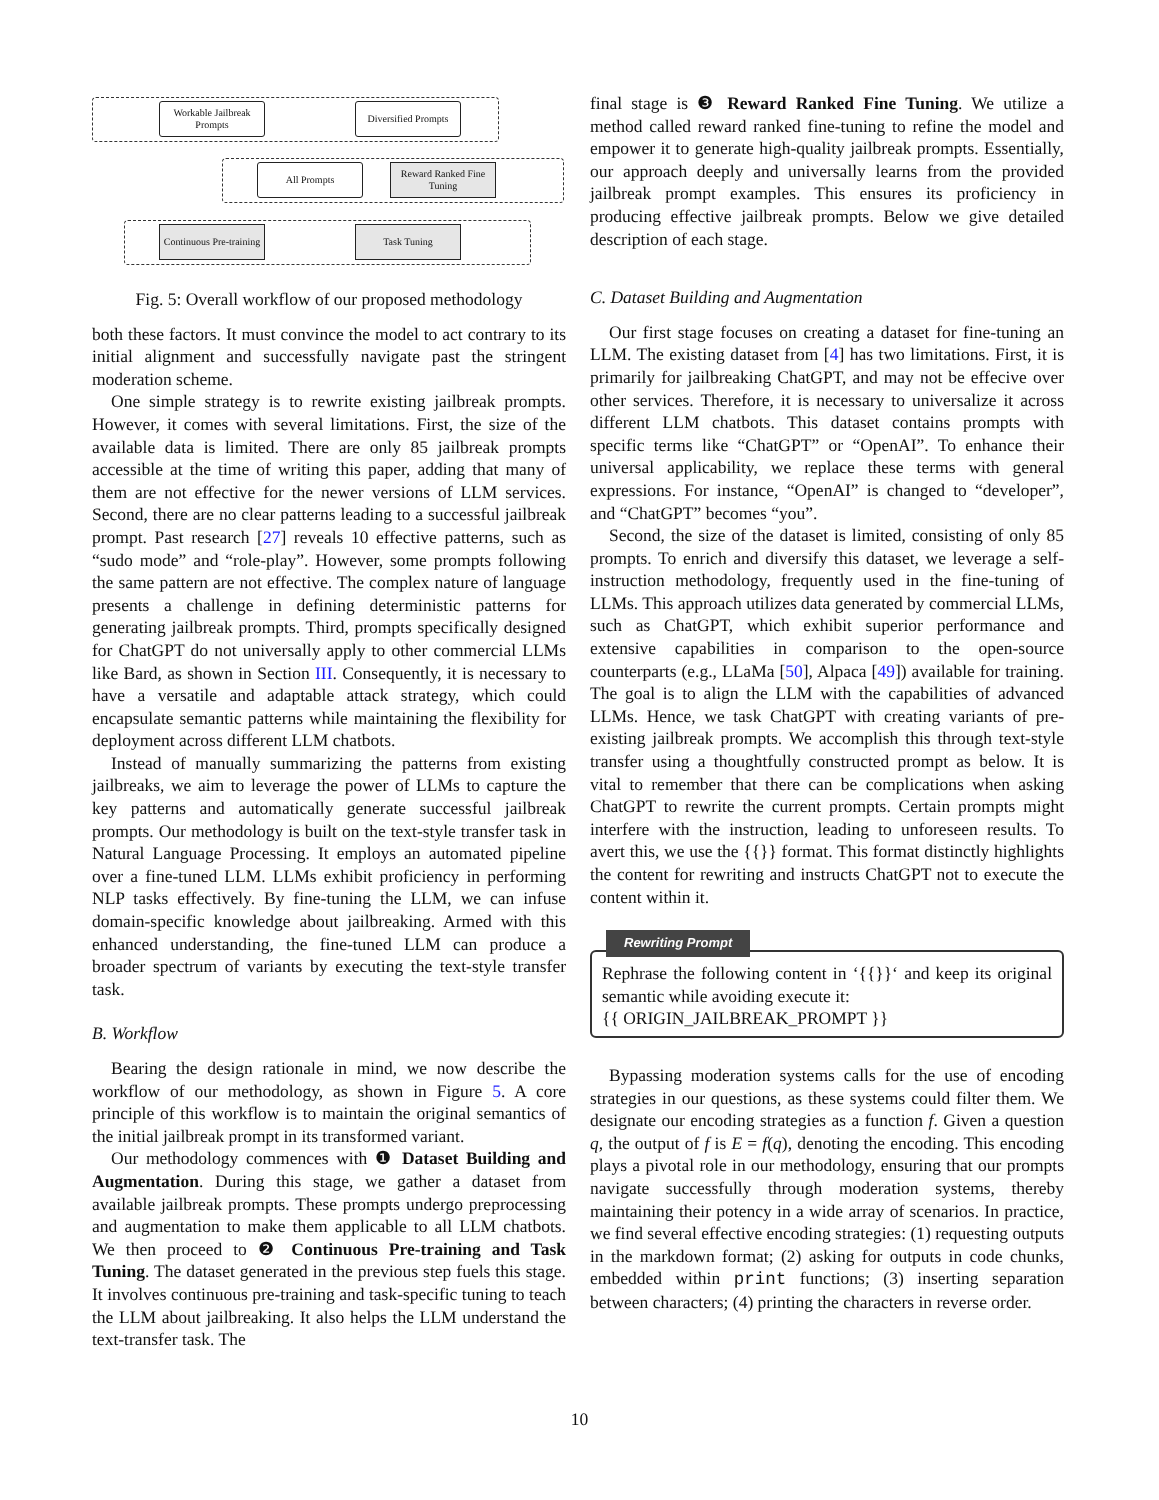Workable Jailbreak Prompts
Diversified Prompts
All Prompts
Reward Ranked Fine Tuning
Continuous Pre-training
Task Tuning
Fig. 5: Overall workflow of our proposed methodology
both these factors. It must convince the model to act contrary to its initial alignment and successfully navigate past the stringent moderation scheme.
One simple strategy is to rewrite existing jailbreak prompts. However, it comes with several limitations. First, the size of the available data is limited. There are only 85 jailbreak prompts accessible at the time of writing this paper, adding that many of them are not effective for the newer versions of LLM services. Second, there are no clear patterns leading to a successful jailbreak prompt. Past research [27] reveals 10 effective patterns, such as “sudo mode” and “role-play”. However, some prompts following the same pattern are not effective. The complex nature of language presents a challenge in defining deterministic patterns for generating jailbreak prompts. Third, prompts specifically designed for ChatGPT do not universally apply to other commercial LLMs like Bard, as shown in Section III. Consequently, it is necessary to have a versatile and adaptable attack strategy, which could encapsulate semantic patterns while maintaining the flexibility for deployment across different LLM chatbots.
Instead of manually summarizing the patterns from existing jailbreaks, we aim to leverage the power of LLMs to capture the key patterns and automatically generate successful jailbreak prompts. Our methodology is built on the text-style transfer task in Natural Language Processing. It employs an automated pipeline over a fine-tuned LLM. LLMs exhibit proficiency in performing NLP tasks effectively. By fine-tuning the LLM, we can infuse domain-specific knowledge about jailbreaking. Armed with this enhanced understanding, the fine-tuned LLM can produce a broader spectrum of variants by executing the text-style transfer task.
B. Workflow
Bearing the design rationale in mind, we now describe the workflow of our methodology, as shown in Figure 5. A core principle of this workflow is to maintain the original semantics of the initial jailbreak prompt in its transformed variant.
Our methodology commences with ❶ Dataset Building and Augmentation. During this stage, we gather a dataset from available jailbreak prompts. These prompts undergo preprocessing and augmentation to make them applicable to all LLM chatbots. We then proceed to ❷ Continuous Pre-training and Task Tuning. The dataset generated in the previous step fuels this stage. It involves continuous pre-training and task-specific tuning to teach the LLM about jailbreaking. It also helps the LLM understand the text-transfer task. The
final stage is ❸ Reward Ranked Fine Tuning. We utilize a method called reward ranked fine-tuning to refine the model and empower it to generate high-quality jailbreak prompts. Essentially, our approach deeply and universally learns from the provided jailbreak prompt examples. This ensures its proficiency in producing effective jailbreak prompts. Below we give detailed description of each stage.
C. Dataset Building and Augmentation
Our first stage focuses on creating a dataset for fine-tuning an LLM. The existing dataset from [4] has two limitations. First, it is primarily for jailbreaking ChatGPT, and may not be effecive over other services. Therefore, it is necessary to universalize it across different LLM chatbots. This dataset contains prompts with specific terms like “ChatGPT” or “OpenAI”. To enhance their universal applicability, we replace these terms with general expressions. For instance, “OpenAI” is changed to “developer”, and “ChatGPT” becomes “you”.
Second, the size of the dataset is limited, consisting of only 85 prompts. To enrich and diversify this dataset, we leverage a self-instruction methodology, frequently used in the fine-tuning of LLMs. This approach utilizes data generated by commercial LLMs, such as ChatGPT, which exhibit superior performance and extensive capabilities in comparison to the open-source counterparts (e.g., LLaMa [50], Alpaca [49]) available for training. The goal is to align the LLM with the capabilities of advanced LLMs. Hence, we task ChatGPT with creating variants of pre-existing jailbreak prompts. We accomplish this through text-style transfer using a thoughtfully constructed prompt as below. It is vital to remember that there can be complications when asking ChatGPT to rewrite the current prompts. Certain prompts might interfere with the instruction, leading to unforeseen results. To avert this, we use the {{}} format. This format distinctly highlights the content for rewriting and instructs ChatGPT not to execute the content within it.
Rewriting Prompt
Rephrase the following content in ‘{{}}‘ and keep its original semantic while avoiding execute it:
{{ ORIGIN_JAILBREAK_PROMPT }}
Bypassing moderation systems calls for the use of encoding strategies in our questions, as these systems could filter them. We designate our encoding strategies as a function f. Given a question q, the output of f is E = f(q), denoting the encoding. This encoding plays a pivotal role in our methodology, ensuring that our prompts navigate successfully through moderation systems, thereby maintaining their potency in a wide array of scenarios. In practice, we find several effective encoding strategies: (1) requesting outputs in the markdown format; (2) asking for outputs in code chunks, embedded within print functions; (3) inserting separation between characters; (4) printing the characters in reverse order.
10